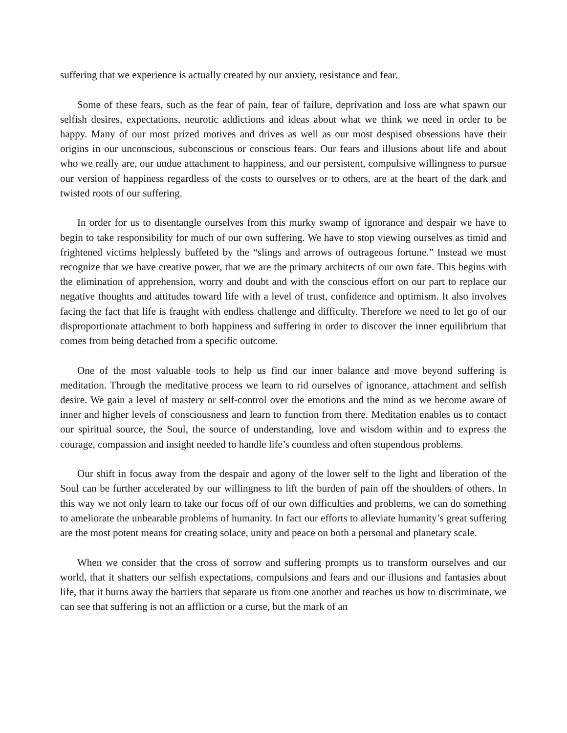suffering that we experience is actually created by our anxiety, resistance and fear.
Some of these fears, such as the fear of pain, fear of failure, deprivation and loss are what spawn our selfish desires, expectations, neurotic addictions and ideas about what we think we need in order to be happy. Many of our most prized motives and drives as well as our most despised obsessions have their origins in our unconscious, subconscious or conscious fears. Our fears and illusions about life and about who we really are, our undue attachment to happiness, and our persistent, compulsive willingness to pursue our version of happiness regardless of the costs to ourselves or to others, are at the heart of the dark and twisted roots of our suffering.
In order for us to disentangle ourselves from this murky swamp of ignorance and despair we have to begin to take responsibility for much of our own suffering. We have to stop viewing ourselves as timid and frightened victims helplessly buffeted by the “slings and arrows of outrageous fortune.” Instead we must recognize that we have creative power, that we are the primary architects of our own fate. This begins with the elimination of apprehension, worry and doubt and with the conscious effort on our part to replace our negative thoughts and attitudes toward life with a level of trust, confidence and optimism. It also involves facing the fact that life is fraught with endless challenge and difficulty. Therefore we need to let go of our disproportionate attachment to both happiness and suffering in order to discover the inner equilibrium that comes from being detached from a specific outcome.
One of the most valuable tools to help us find our inner balance and move beyond suffering is meditation. Through the meditative process we learn to rid ourselves of ignorance, attachment and selfish desire. We gain a level of mastery or self-control over the emotions and the mind as we become aware of inner and higher levels of consciousness and learn to function from there. Meditation enables us to contact our spiritual source, the Soul, the source of understanding, love and wisdom within and to express the courage, compassion and insight needed to handle life’s countless and often stupendous problems.
Our shift in focus away from the despair and agony of the lower self to the light and liberation of the Soul can be further accelerated by our willingness to lift the burden of pain off the shoulders of others. In this way we not only learn to take our focus off of our own difficulties and problems, we can do something to ameliorate the unbearable problems of humanity. In fact our efforts to alleviate humanity’s great suffering are the most potent means for creating solace, unity and peace on both a personal and planetary scale.
When we consider that the cross of sorrow and suffering prompts us to transform ourselves and our world, that it shatters our selfish expectations, compulsions and fears and our illusions and fantasies about life, that it burns away the barriers that separate us from one another and teaches us how to discriminate, we can see that suffering is not an affliction or a curse, but the mark of an